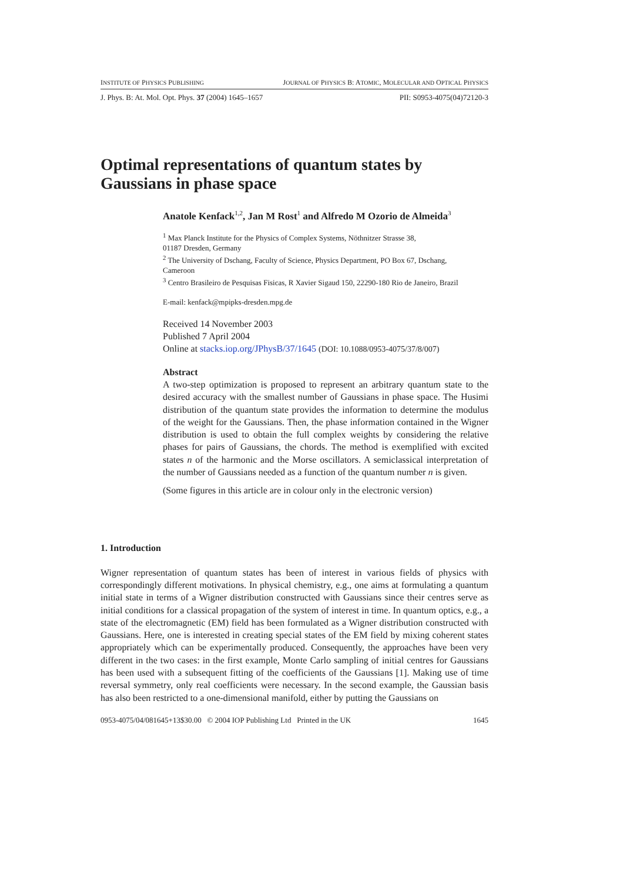INSTITUTE OF PHYSICS PUBLISHING JOURNAL OF PHYSICS B: ATOMIC, MOLECULAR AND OPTICAL PHYSICS
J. Phys. B: At. Mol. Opt. Phys. 37 (2004) 1645–1657 PII: S0953-4075(04)72120-3
Optimal representations of quantum states by
Gaussians in phase space
Anatole Kenfack<sup>1,2</sup>, Jan M Rost<sup>1</sup> and Alfredo M Ozorio de Almeida<sup>3</sup>
<sup>1</sup> Max Planck Institute for the Physics of Complex Systems, Nöthnitzer Strasse 38,
01187 Dresden, Germany
<sup>2</sup> The University of Dschang, Faculty of Science, Physics Department, PO Box 67, Dschang,
Cameroon
<sup>3</sup> Centro Brasileiro de Pesquisas Fisicas, R Xavier Sigaud 150, 22290-180 Rio de Janeiro, Brazil
E-mail: kenfack@mpipks-dresden.mpg.de
Received 14 November 2003
Published 7 April 2004
Online at stacks.iop.org/JPhysB/37/1645 (DOI: 10.1088/0953-4075/37/8/007)
Abstract
A two-step optimization is proposed to represent an arbitrary quantum state to the desired accuracy with the smallest number of Gaussians in phase space. The Husimi distribution of the quantum state provides the information to determine the modulus of the weight for the Gaussians. Then, the phase information contained in the Wigner distribution is used to obtain the full complex weights by considering the relative phases for pairs of Gaussians, the chords. The method is exemplified with excited states n of the harmonic and the Morse oscillators. A semiclassical interpretation of the number of Gaussians needed as a function of the quantum number n is given.
(Some figures in this article are in colour only in the electronic version)
1. Introduction
Wigner representation of quantum states has been of interest in various fields of physics with correspondingly different motivations. In physical chemistry, e.g., one aims at formulating a quantum initial state in terms of a Wigner distribution constructed with Gaussians since their centres serve as initial conditions for a classical propagation of the system of interest in time. In quantum optics, e.g., a state of the electromagnetic (EM) field has been formulated as a Wigner distribution constructed with Gaussians. Here, one is interested in creating special states of the EM field by mixing coherent states appropriately which can be experimentally produced. Consequently, the approaches have been very different in the two cases: in the first example, Monte Carlo sampling of initial centres for Gaussians has been used with a subsequent fitting of the coefficients of the Gaussians [1]. Making use of time reversal symmetry, only real coefficients were necessary. In the second example, the Gaussian basis has also been restricted to a one-dimensional manifold, either by putting the Gaussians on
0953-4075/04/081645+13$30.00 © 2004 IOP Publishing Ltd Printed in the UK 1645